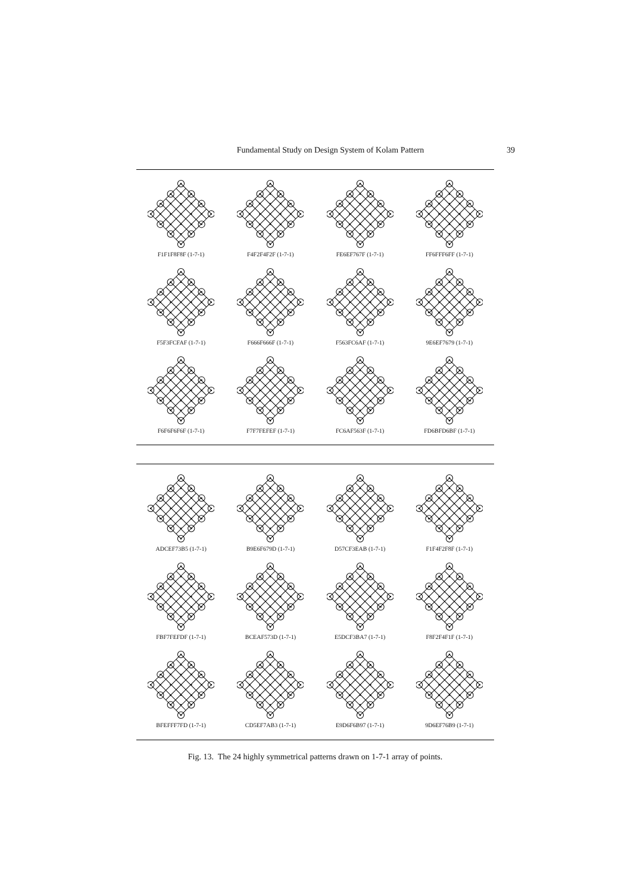Fundamental Study on Design System of Kolam Pattern 39
F1F1F8F8F (1-7-1)
F4F2F4F2F (1-7-1)
FE6EF767F (1-7-1)
FF6FFF6FF (1-7-1)
F5F3FCFAF (1-7-1)
F666F666F (1-7-1)
F563FC6AF (1-7-1)
9E6EF7679 (1-7-1)
F6F6F6F6F (1-7-1)
F7F7FEFEF (1-7-1)
FC6AF563F (1-7-1)
FD6BFD6BF (1-7-1)
ADCEF73B5 (1-7-1)
B9E6F679D (1-7-1)
D57CF3EAB (1-7-1)
F1F4F2F8F (1-7-1)
FBF7FEFDF (1-7-1)
BCEAF573D (1-7-1)
E5DCF3BA7 (1-7-1)
F8F2F4F1F (1-7-1)
BFEFFF7FD (1-7-1)
CD5EF7AB3 (1-7-1)
E9D6F6B97 (1-7-1)
9D6EF76B9 (1-7-1)
Fig. 13. The 24 highly symmetrical patterns drawn on 1-7-1 array of points.